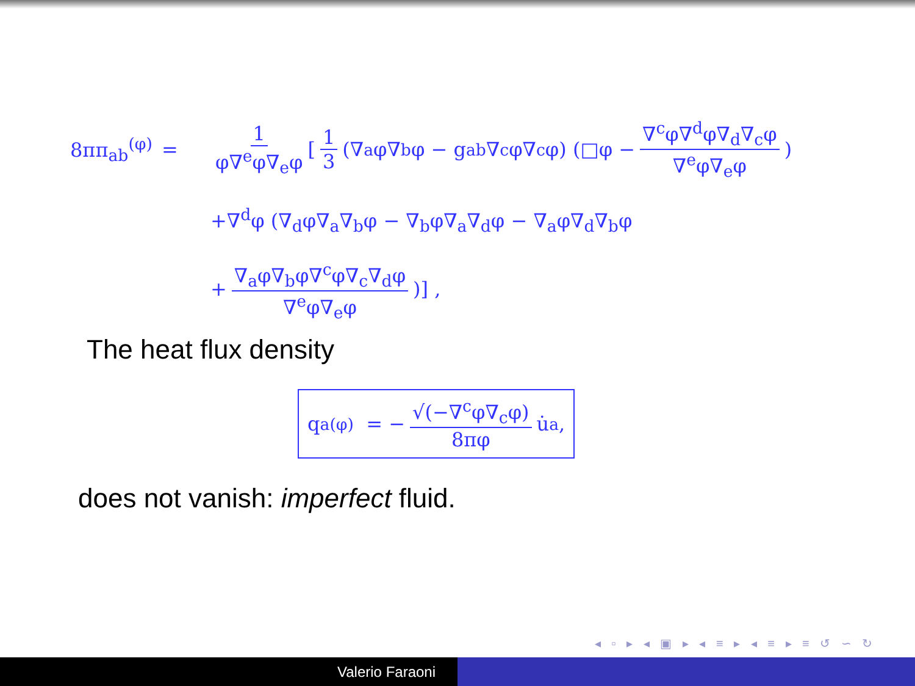8ππ<sub>ab</sub><sup>(φ)</sup> = 1 φ∇<sup>e</sup>φ∇<sub>e</sub>φ [1 3 (∇<sub>a</sub>φ∇<sub>b</sub>φ − g<sub>ab</sub>∇<sup>c</sup>φ∇<sub>c</sub>φ) (□φ − ∇<sup>c</sup>φ∇<sup>d</sup>φ∇<sub>d</sub>∇<sub>c</sub>φ ∇<sup>e</sup>φ∇<sub>e</sub>φ)
+∇<sup>d</sup>φ (∇<sub>d</sub>φ∇<sub>a</sub>∇<sub>b</sub>φ − ∇<sub>b</sub>φ∇<sub>a</sub>∇<sub>d</sub>φ − ∇<sub>a</sub>φ∇<sub>d</sub>∇<sub>b</sub>φ
+ ∇<sub>a</sub>φ∇<sub>b</sub>φ∇<sup>c</sup>φ∇<sub>c</sub>∇<sub>d</sub>φ ∇<sup>e</sup>φ∇<sub>e</sub>φ)] ,
The heat flux density
q<sub>a</sub><sup>(φ)</sup> = − √(−∇<sup>c</sup>φ∇<sub>c</sub>φ) 8πφ u̇<sub>a</sub> ,
does not vanish: imperfect fluid.
◂ ▫ ▸ ◂ ▣ ▸ ◂ ≡ ▸ ◂ ≡ ▸ ≡ ↺ ∽ ↻
Valerio Faraoni